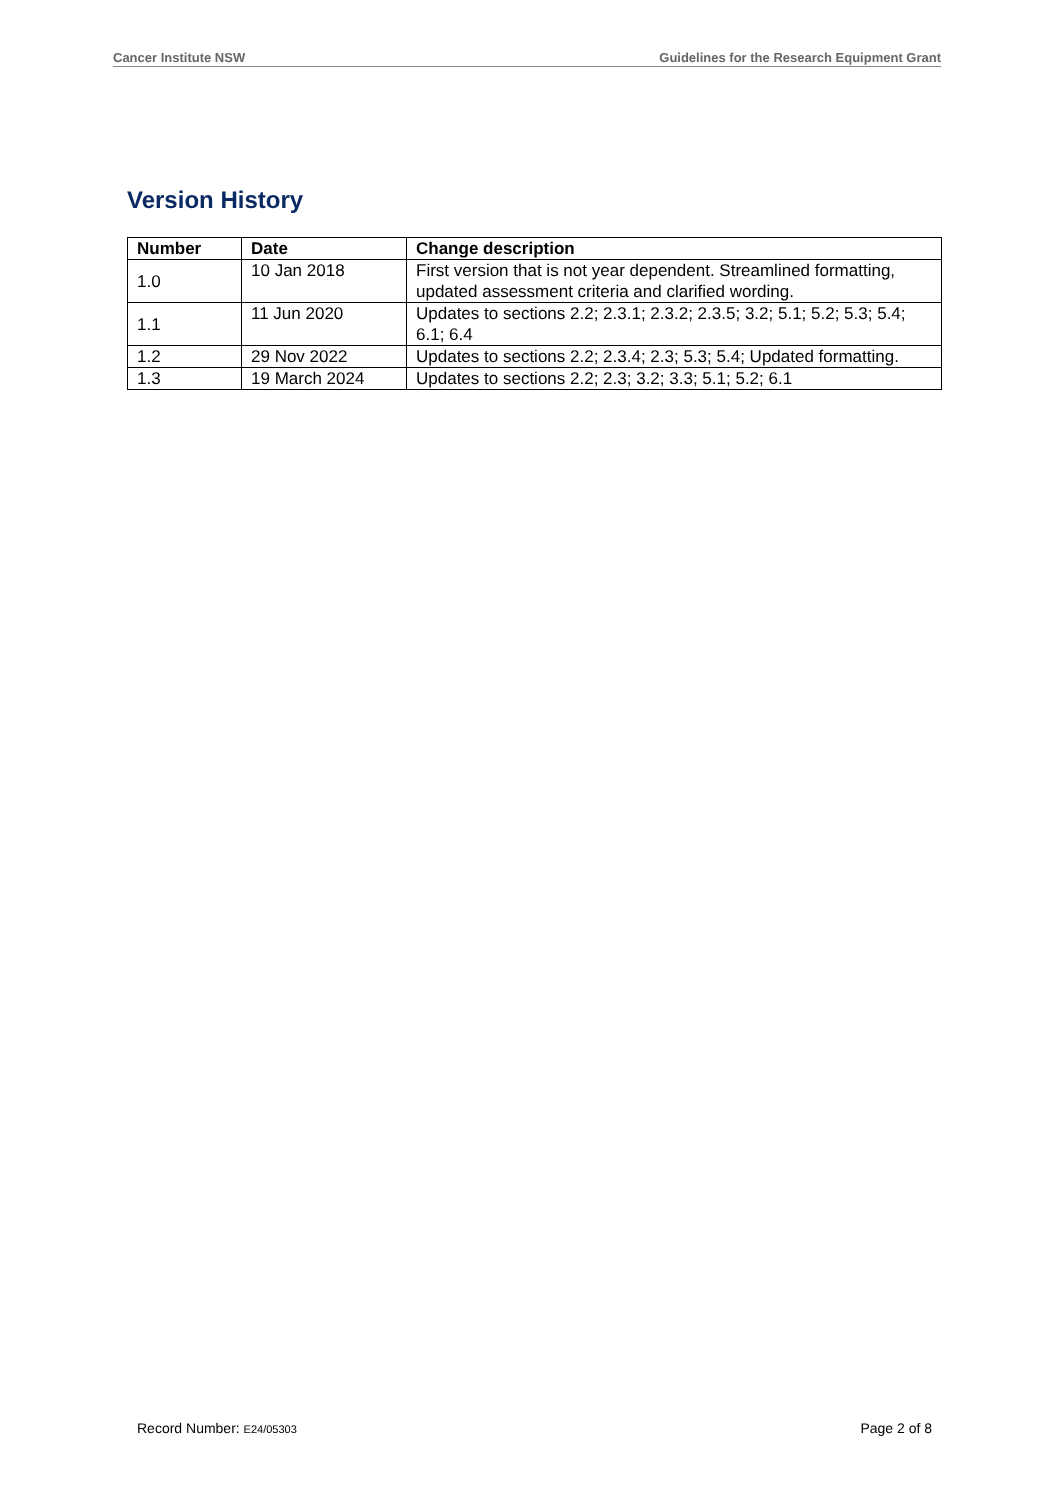Cancer Institute NSW Guidelines for the Research Equipment Grant
Version History
| Number | Date | Change description |
| --- | --- | --- |
| 1.0 | 10 Jan 2018 | First version that is not year dependent. Streamlined formatting, updated assessment criteria and clarified wording. |
| 1.1 | 11 Jun 2020 | Updates to sections 2.2; 2.3.1; 2.3.2; 2.3.5; 3.2; 5.1; 5.2; 5.3; 5.4; 6.1; 6.4 |
| 1.2 | 29 Nov 2022 | Updates to sections 2.2; 2.3.4; 2.3; 5.3; 5.4; Updated formatting. |
| 1.3 | 19 March 2024 | Updates to sections 2.2; 2.3; 3.2; 3.3; 5.1; 5.2; 6.1 |
Record Number: E24/05303 Page 2 of 8